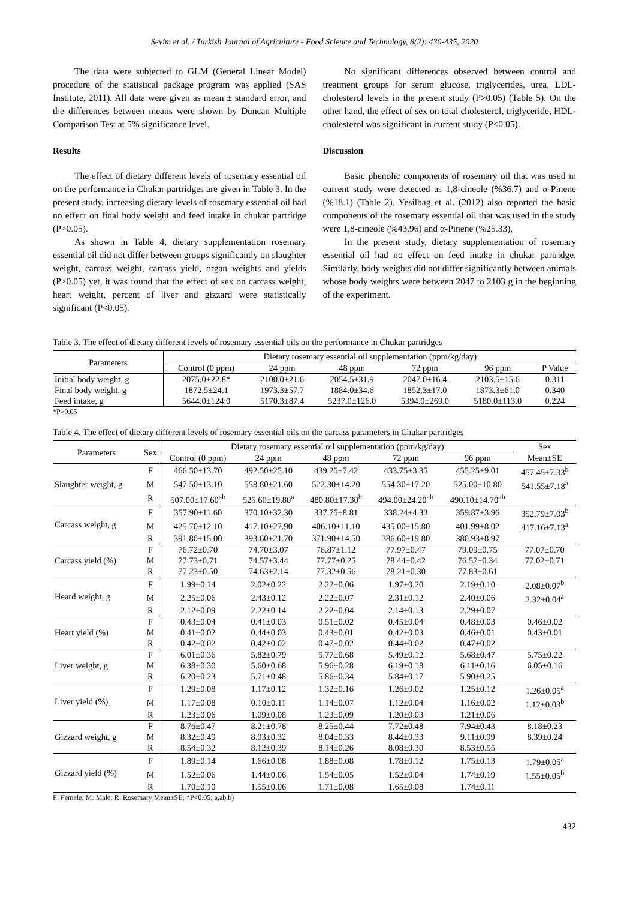Sevim et al. / Turkish Journal of Agriculture - Food Science and Technology, 8(2): 430-435, 2020
The data were subjected to GLM (General Linear Model) procedure of the statistical package program was applied (SAS Institute, 2011). All data were given as mean ± standard error, and the differences between means were shown by Duncan Multiple Comparison Test at 5% significance level.
Results
The effect of dietary different levels of rosemary essential oil on the performance in Chukar partridges are given in Table 3. In the present study, increasing dietary levels of rosemary essential oil had no effect on final body weight and feed intake in chukar partridge (P>0.05).
As shown in Table 4, dietary supplementation rosemary essential oil did not differ between groups significantly on slaughter weight, carcass weight, carcass yield, organ weights and yields (P>0.05) yet, it was found that the effect of sex on carcass weight, heart weight, percent of liver and gizzard were statistically significant (P<0.05).
No significant differences observed between control and treatment groups for serum glucose, triglycerides, urea, LDL-cholesterol levels in the present study (P>0.05) (Table 5). On the other hand, the effect of sex on total cholesterol, triglyceride, HDL-cholesterol was significant in current study (P<0.05).
Discussion
Basic phenolic components of rosemary oil that was used in current study were detected as 1,8-cineole (%36.7) and α-Pinene (%18.1) (Table 2). Yesilbag et al. (2012) also reported the basic components of the rosemary essential oil that was used in the study were 1,8-cineole (%43.96) and α-Pinene (%25.33).
In the present study, dietary supplementation of rosemary essential oil had no effect on feed intake in chukar partridge. Similarly, body weights did not differ significantly between animals whose body weights were between 2047 to 2103 g in the beginning of the experiment.
Table 3. The effect of dietary different levels of rosemary essential oils on the performance in Chukar partridges
| Parameters | Dietary rosemary essential oil supplementation (ppm/kg/day) | | | | | |
| --- | --- | --- | --- | --- | --- | --- |
| | Control (0 ppm) | 24 ppm | 48 ppm | 72 ppm | 96 ppm | P Value |
| Initial body weight, g | 2075.0±22.8* | 2100.0±21.6 | 2054.5±31.9 | 2047.0±16.4 | 2103.5±15.6 | 0.311 |
| Final body weight, g | 1872.5±24.1 | 1973.3±57.7 | 1884.0±34.6 | 1852.3±17.0 | 1873.3±61.0 | 0.340 |
| Feed intake, g | 5644.0±124.0 | 5170.3±87.4 | 5237.0±126.0 | 5394.0±269.0 | 5180.0±113.0 | 0.224 |
*P>0.05
Table 4. The effect of dietary different levels of rosemary essential oils on the carcass parameters in Chukar partridges
| Parameters | Sex | Dietary rosemary essential oil supplementation (ppm/kg/day) | | | | | Sex |
| --- | --- | --- | --- | --- | --- | --- | --- |
| | | Control (0 ppm) | 24 ppm | 48 ppm | 72 ppm | 96 ppm | Mean±SE |
| Slaughter weight, g | F | 466.50±13.70 | 492.50±25.10 | 439.25±7.42 | 433.75±3.35 | 455.25±9.01 | 457.45±7.33<sup>b</sup> |
| | M | 547.50±13.10 | 558.80±21.60 | 522.30±14.20 | 554.30±17.20 | 525.00±10.80 | 541.55±7.18<sup>a</sup> |
| | R | 507.00±17.60<sup>ab</sup> | 525.60±19.80<sup>a</sup> | 480.80±17.30<sup>b</sup> | 494.00±24.20<sup>ab</sup> | 490.10±14.70<sup>ab</sup> | |
| Carcass weight, g | F | 357.90±11.60 | 370.10±32.30 | 337.75±8.81 | 338.24±4.33 | 359.87±3.96 | 352.79±7.03<sup>b</sup> |
| | M | 425.70±12.10 | 417.10±27.90 | 406.10±11.10 | 435.00±15.80 | 401.99±8.02 | 417.16±7.13<sup>a</sup> |
| | R | 391.80±15.00 | 393.60±21.70 | 371.90±14.50 | 386.60±19.80 | 380.93±8.97 | |
| Carcass yield (%) | F | 76.72±0.70 | 74.70±3.07 | 76.87±1.12 | 77.97±0.47 | 79.09±0.75 | 77.07±0.70 |
| | M | 77.73±0.71 | 74.57±3.44 | 77.77±0.25 | 78.44±0.42 | 76.57±0.34 | 77.02±0.71 |
| | R | 77.23±0.50 | 74.63±2.14 | 77.32±0.56 | 78.21±0.30 | 77.83±0.61 | |
| Heard weight, g | F | 1.99±0.14 | 2.02±0.22 | 2.22±0.06 | 1.97±0.20 | 2.19±0.10 | 2.08±0.07<sup>b</sup> |
| | M | 2.25±0.06 | 2.43±0.12 | 2.22±0.07 | 2.31±0.12 | 2.40±0.06 | 2.32±0.04<sup>a</sup> |
| | R | 2.12±0.09 | 2.22±0.14 | 2.22±0.04 | 2.14±0.13 | 2.29±0.07 | |
| Heart yield (%) | F | 0.43±0.04 | 0.41±0.03 | 0.51±0.02 | 0.45±0.04 | 0.48±0.03 | 0.46±0.02 |
| | M | 0.41±0.02 | 0.44±0.03 | 0.43±0.01 | 0.42±0.03 | 0.46±0.01 | 0.43±0.01 |
| | R | 0.42±0.02 | 0.42±0.02 | 0.47±0.02 | 0.44±0.02 | 0.47±0.02 | |
| Liver weight, g | F | 6.01±0.36 | 5.82±0.79 | 5.77±0.68 | 5.49±0.12 | 5.68±0.47 | 5.75±0.22 |
| | M | 6.38±0.30 | 5.60±0.68 | 5.96±0.28 | 6.19±0.18 | 6.11±0.16 | 6.05±0.16 |
| | R | 6.20±0.23 | 5.71±0.48 | 5.86±0.34 | 5.84±0.17 | 5.90±0.25 | |
| Liver yield (%) | F | 1.29±0.08 | 1.17±0.12 | 1.32±0.16 | 1.26±0.02 | 1.25±0.12 | 1.26±0.05<sup>a</sup> |
| | M | 1.17±0.08 | 0.10±0.11 | 1.14±0.07 | 1.12±0.04 | 1.16±0.02 | 1.12±0.03<sup>b</sup> |
| | R | 1.23±0.06 | 1.09±0.08 | 1.23±0.09 | 1.20±0.03 | 1.21±0.06 | |
| Gizzard weight, g | F | 8.76±0.47 | 8.21±0.78 | 8.25±0.44 | 7.72±0.48 | 7.94±0.43 | 8.18±0.23 |
| | M | 8.32±0.49 | 8.03±0.32 | 8.04±0.33 | 8.44±0.33 | 9.11±0.99 | 8.39±0.24 |
| | R | 8.54±0.32 | 8.12±0.39 | 8.14±0.26 | 8.08±0.30 | 8.53±0.55 | |
| Gizzard yield (%) | F | 1.89±0.14 | 1.66±0.08 | 1.88±0.08 | 1.78±0.12 | 1.75±0.13 | 1.79±0.05<sup>a</sup> |
| | M | 1.52±0.06 | 1.44±0.06 | 1.54±0.05 | 1.52±0.04 | 1.74±0.19 | 1.55±0.05<sup>b</sup> |
| | R | 1.70±0.10 | 1.55±0.06 | 1.71±0.08 | 1.65±0.08 | 1.74±0.11 | |
F: Female; M: Male; R: Rosemary Mean±SE; *P<0.05; a,ab,b)
432